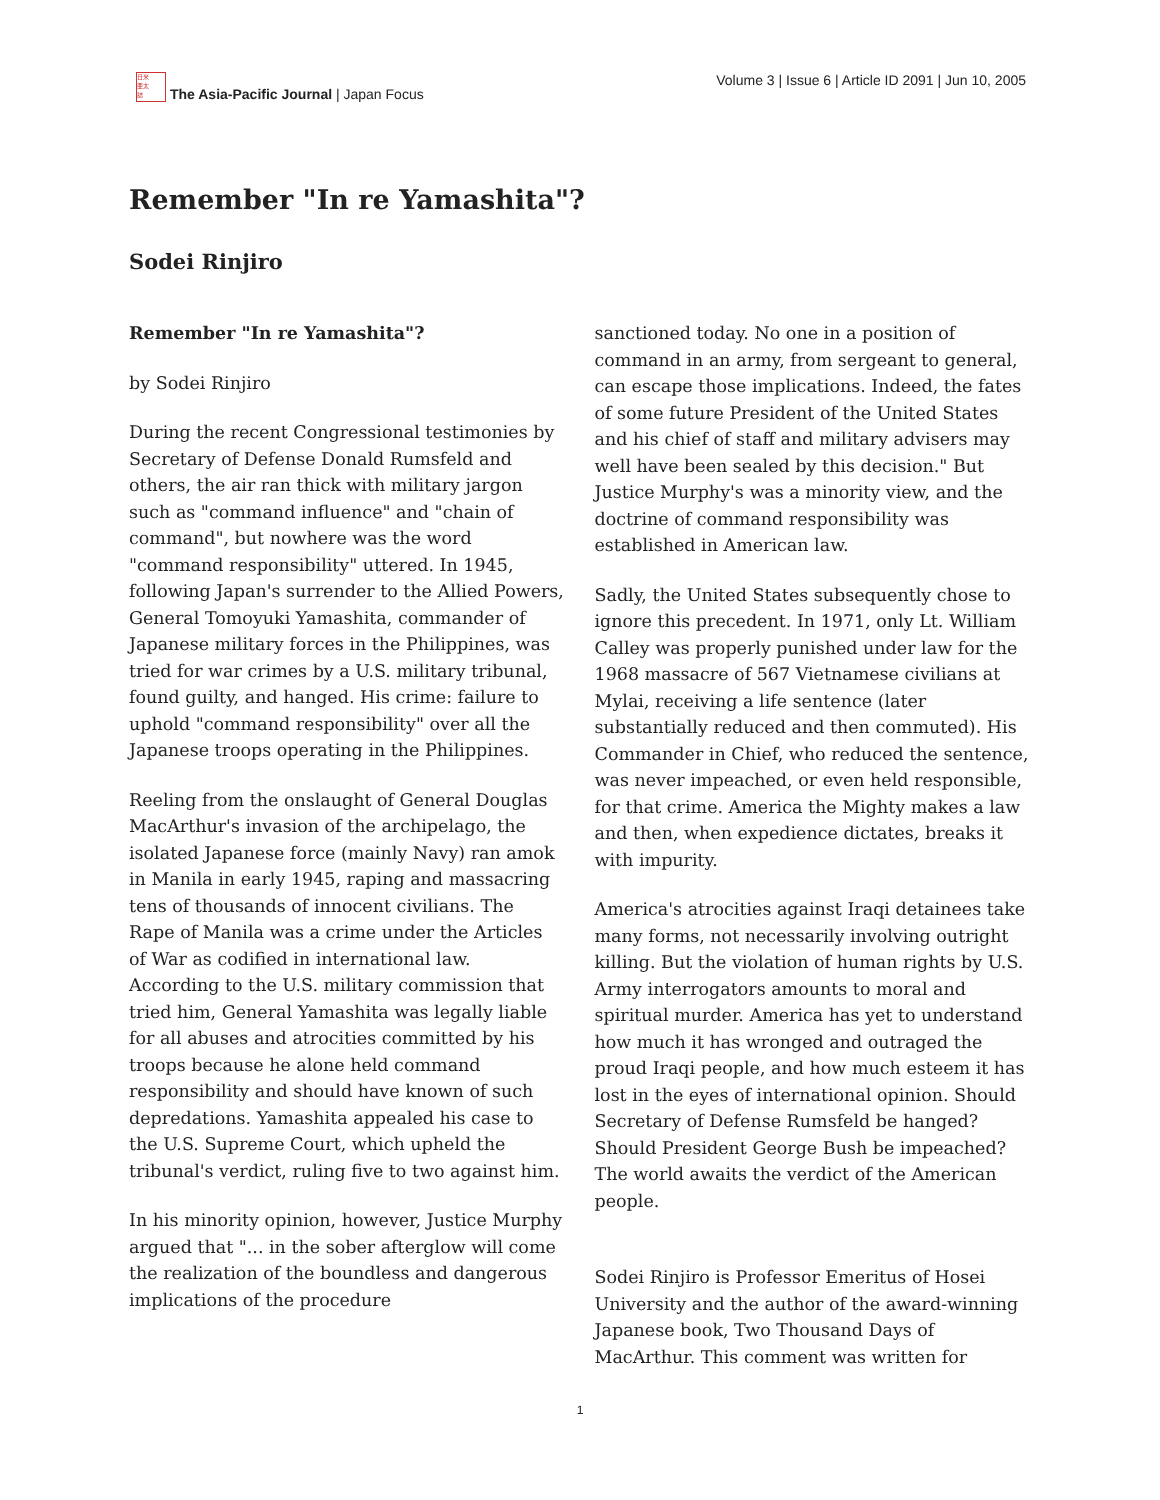日米
亜太
誌
The Asia-Pacific Journal | Japan Focus
Volume 3 | Issue 6 | Article ID 2091 | Jun 10, 2005
Remember "In re Yamashita"?
Sodei Rinjiro
Remember "In re Yamashita"?
by Sodei Rinjiro
During the recent Congressional testimonies by Secretary of Defense Donald Rumsfeld and others, the air ran thick with military jargon such as "command influence" and "chain of command", but nowhere was the word "command responsibility" uttered. In 1945, following Japan's surrender to the Allied Powers, General Tomoyuki Yamashita, commander of Japanese military forces in the Philippines, was tried for war crimes by a U.S. military tribunal, found guilty, and hanged. His crime: failure to uphold "command responsibility" over all the Japanese troops operating in the Philippines.
Reeling from the onslaught of General Douglas MacArthur's invasion of the archipelago, the isolated Japanese force (mainly Navy) ran amok in Manila in early 1945, raping and massacring tens of thousands of innocent civilians. The Rape of Manila was a crime under the Articles of War as codified in international law. According to the U.S. military commission that tried him, General Yamashita was legally liable for all abuses and atrocities committed by his troops because he alone held command responsibility and should have known of such depredations. Yamashita appealed his case to the U.S. Supreme Court, which upheld the tribunal's verdict, ruling five to two against him.
In his minority opinion, however, Justice Murphy argued that "... in the sober afterglow will come the realization of the boundless and dangerous implications of the procedure
sanctioned today. No one in a position of command in an army, from sergeant to general, can escape those implications. Indeed, the fates of some future President of the United States and his chief of staff and military advisers may well have been sealed by this decision." But Justice Murphy's was a minority view, and the doctrine of command responsibility was established in American law.
Sadly, the United States subsequently chose to ignore this precedent. In 1971, only Lt. William Calley was properly punished under law for the 1968 massacre of 567 Vietnamese civilians at Mylai, receiving a life sentence (later substantially reduced and then commuted). His Commander in Chief, who reduced the sentence, was never impeached, or even held responsible, for that crime. America the Mighty makes a law and then, when expedience dictates, breaks it with impurity.
America's atrocities against Iraqi detainees take many forms, not necessarily involving outright killing. But the violation of human rights by U.S. Army interrogators amounts to moral and spiritual murder. America has yet to understand how much it has wronged and outraged the proud Iraqi people, and how much esteem it has lost in the eyes of international opinion. Should Secretary of Defense Rumsfeld be hanged? Should President George Bush be impeached? The world awaits the verdict of the American people.
Sodei Rinjiro is Professor Emeritus of Hosei University and the author of the award-winning Japanese book, Two Thousand Days of MacArthur. This comment was written for
1